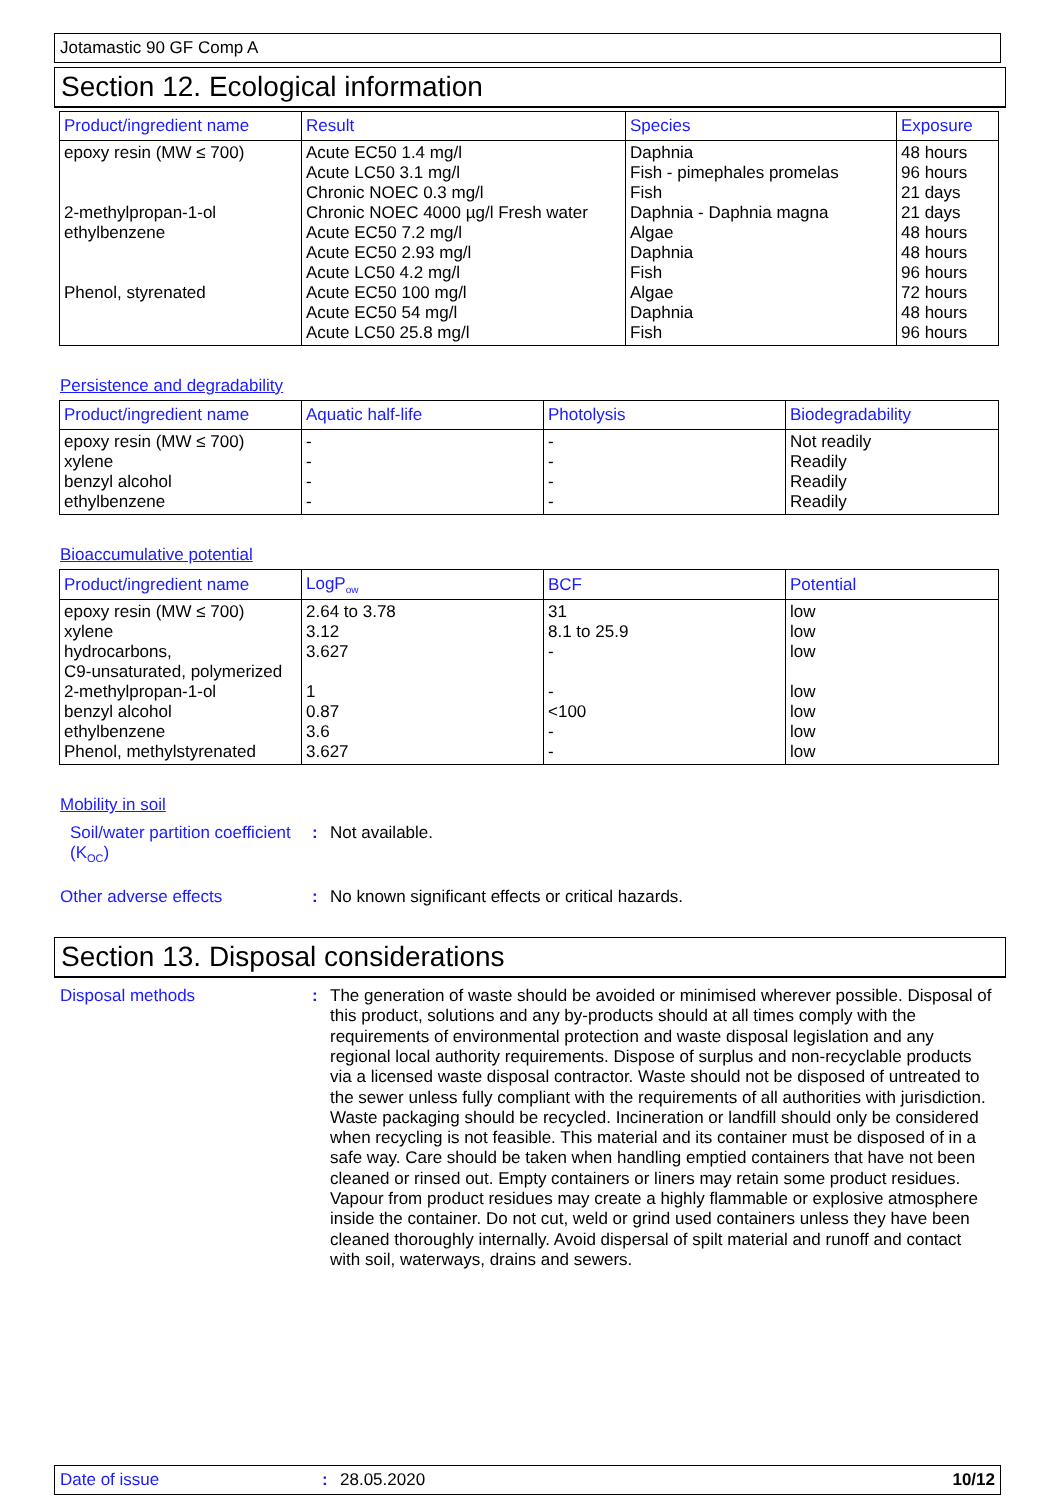Jotamastic 90 GF Comp A
Section 12. Ecological information
| Product/ingredient name | Result | Species | Exposure |
| --- | --- | --- | --- |
| epoxy resin (MW ≤ 700) 2-methylpropan-1-ol ethylbenzene Phenol, styrenated | Acute EC50 1.4 mg/l Acute LC50 3.1 mg/l Chronic NOEC 0.3 mg/l Chronic NOEC 4000 µg/l Fresh water Acute EC50 7.2 mg/l Acute EC50 2.93 mg/l Acute LC50 4.2 mg/l Acute EC50 100 mg/l Acute EC50 54 mg/l Acute LC50 25.8 mg/l | Daphnia Fish - pimephales promelas Fish Daphnia - Daphnia magna Algae Daphnia Fish Algae Daphnia Fish | 48 hours 96 hours 21 days 21 days 48 hours 48 hours 96 hours 72 hours 48 hours 96 hours |
Persistence and degradability
| Product/ingredient name | Aquatic half-life | Photolysis | Biodegradability |
| --- | --- | --- | --- |
| epoxy resin (MW ≤ 700) xylene benzyl alcohol ethylbenzene | - - - - | - - - - | Not readily Readily Readily Readily |
Bioaccumulative potential
| Product/ingredient name | LogP<sub>ow</sub> | BCF | Potential |
| --- | --- | --- | --- |
| epoxy resin (MW ≤ 700) xylene hydrocarbons, C9-unsaturated, polymerized 2-methylpropan-1-ol benzyl alcohol ethylbenzene Phenol, methylstyrenated | 2.64 to 3.78 3.12 3.627 1 0.87 3.6 3.627 | 31 8.1 to 25.9 - - <100 - - | low low low low low low low |
Mobility in soil
Soil/water partition coefficient (K<sub>OC</sub>)
:
Not available.
Other adverse effects :
No known significant effects or critical hazards.
Section 13. Disposal considerations
Disposal methods :
The generation of waste should be avoided or minimised wherever possible. Disposal of this product, solutions and any by-products should at all times comply with the requirements of environmental protection and waste disposal legislation and any regional local authority requirements. Dispose of surplus and non-recyclable products via a licensed waste disposal contractor. Waste should not be disposed of untreated to the sewer unless fully compliant with the requirements of all authorities with jurisdiction. Waste packaging should be recycled. Incineration or landfill should only be considered when recycling is not feasible. This material and its container must be disposed of in a safe way. Care should be taken when handling emptied containers that have not been cleaned or rinsed out. Empty containers or liners may retain some product residues. Vapour from product residues may create a highly flammable or explosive atmosphere inside the container. Do not cut, weld or grind used containers unless they have been cleaned thoroughly internally. Avoid dispersal of spilt material and runoff and contact with soil, waterways, drains and sewers.
Date of issue: 28.05.2020 10/12